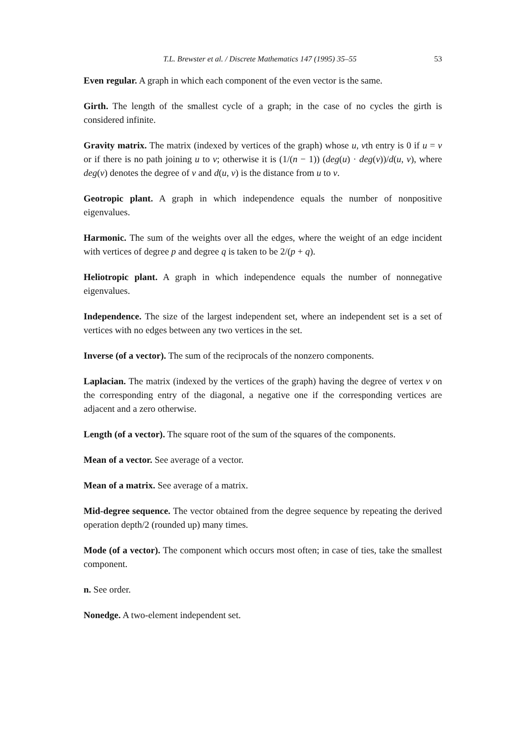T.L. Brewster et al. / Discrete Mathematics 147 (1995) 35–55 53
Even regular. A graph in which each component of the even vector is the same.
Girth. The length of the smallest cycle of a graph; in the case of no cycles the girth is considered infinite.
Gravity matrix. The matrix (indexed by vertices of the graph) whose u, vth entry is 0 if u = v or if there is no path joining u to v; otherwise it is (1/(n − 1)) (deg(u) · deg(v))/d(u, v), where deg(v) denotes the degree of v and d(u, v) is the distance from u to v.
Geotropic plant. A graph in which independence equals the number of nonpositive eigenvalues.
Harmonic. The sum of the weights over all the edges, where the weight of an edge incident with vertices of degree p and degree q is taken to be 2/(p + q).
Heliotropic plant. A graph in which independence equals the number of nonnegative eigenvalues.
Independence. The size of the largest independent set, where an independent set is a set of vertices with no edges between any two vertices in the set.
Inverse (of a vector). The sum of the reciprocals of the nonzero components.
Laplacian. The matrix (indexed by the vertices of the graph) having the degree of vertex v on the corresponding entry of the diagonal, a negative one if the corresponding vertices are adjacent and a zero otherwise.
Length (of a vector). The square root of the sum of the squares of the components.
Mean of a vector. See average of a vector.
Mean of a matrix. See average of a matrix.
Mid-degree sequence. The vector obtained from the degree sequence by repeating the derived operation depth/2 (rounded up) many times.
Mode (of a vector). The component which occurs most often; in case of ties, take the smallest component.
n. See order.
Nonedge. A two-element independent set.